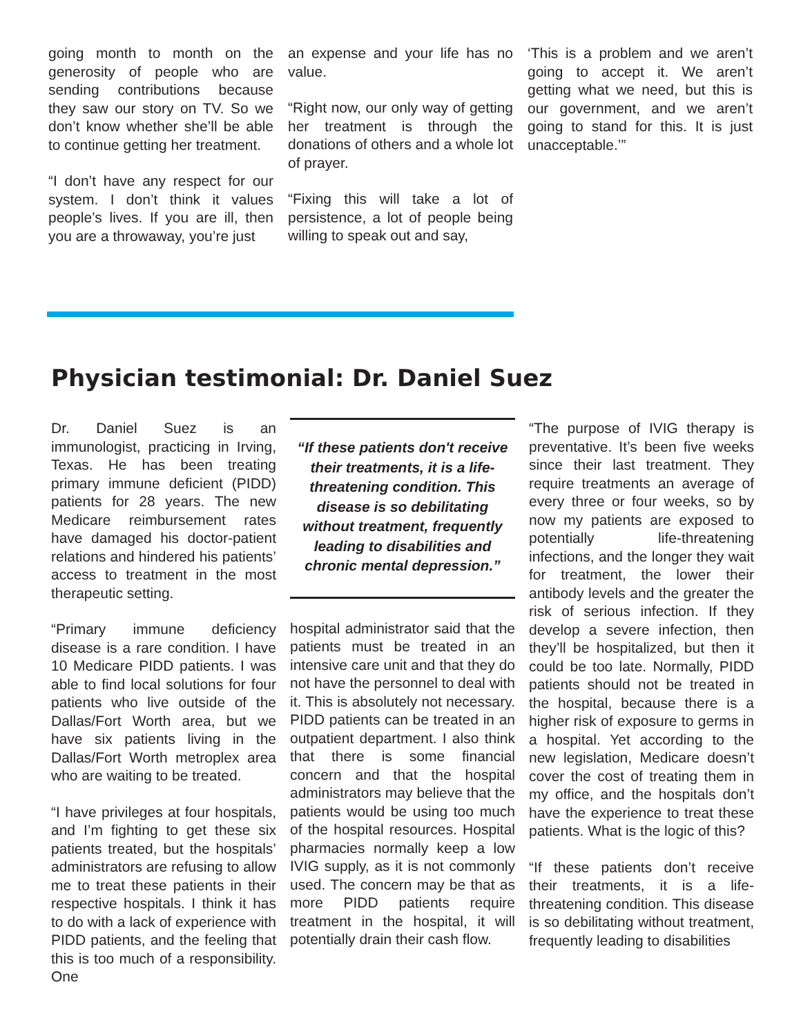going month to month on the generosity of people who are sending contributions because they saw our story on TV. So we don’t know whether she’ll be able to continue getting her treatment.
“I don’t have any respect for our system. I don’t think it values people’s lives. If you are ill, then you are a throwaway, you’re just
an expense and your life has no value.
“Right now, our only way of getting her treatment is through the donations of others and a whole lot of prayer.
“Fixing this will take a lot of persistence, a lot of people being willing to speak out and say,
‘This is a problem and we aren’t going to accept it. We aren’t getting what we need, but this is our government, and we aren’t going to stand for this. It is just unacceptable.’”
Physician testimonial: Dr. Daniel Suez
Dr. Daniel Suez is an immunologist, practicing in Irving, Texas. He has been treating primary immune deficient (PIDD) patients for 28 years. The new Medicare reimbursement rates have damaged his doctor-patient relations and hindered his patients’ access to treatment in the most therapeutic setting.
“Primary immune deficiency disease is a rare condition. I have 10 Medicare PIDD patients. I was able to find local solutions for four patients who live outside of the Dallas/Fort Worth area, but we have six patients living in the Dallas/Fort Worth metroplex area who are waiting to be treated.
“I have privileges at four hospitals, and I’m fighting to get these six patients treated, but the hospitals’ administrators are refusing to allow me to treat these patients in their respective hospitals. I think it has to do with a lack of experience with PIDD patients, and the feeling that this is too much of a responsibility. One
“If these patients don't receive their treatments, it is a life-threatening condition. This disease is so debilitating without treatment, frequently leading to disabilities and chronic mental depression.”
hospital administrator said that the patients must be treated in an intensive care unit and that they do not have the personnel to deal with it. This is absolutely not necessary. PIDD patients can be treated in an outpatient department. I also think that there is some financial concern and that the hospital administrators may believe that the patients would be using too much of the hospital resources. Hospital pharmacies normally keep a low IVIG supply, as it is not commonly used. The concern may be that as more PIDD patients require treatment in the hospital, it will potentially drain their cash flow.
“The purpose of IVIG therapy is preventative. It’s been five weeks since their last treatment. They require treatments an average of every three or four weeks, so by now my patients are exposed to potentially life-threatening infections, and the longer they wait for treatment, the lower their antibody levels and the greater the risk of serious infection. If they develop a severe infection, then they’ll be hospitalized, but then it could be too late. Normally, PIDD patients should not be treated in the hospital, because there is a higher risk of exposure to germs in a hospital. Yet according to the new legislation, Medicare doesn’t cover the cost of treating them in my office, and the hospitals don’t have the experience to treat these patients. What is the logic of this?
“If these patients don’t receive their treatments, it is a life-threatening condition. This disease is so debilitating without treatment, frequently leading to disabilities